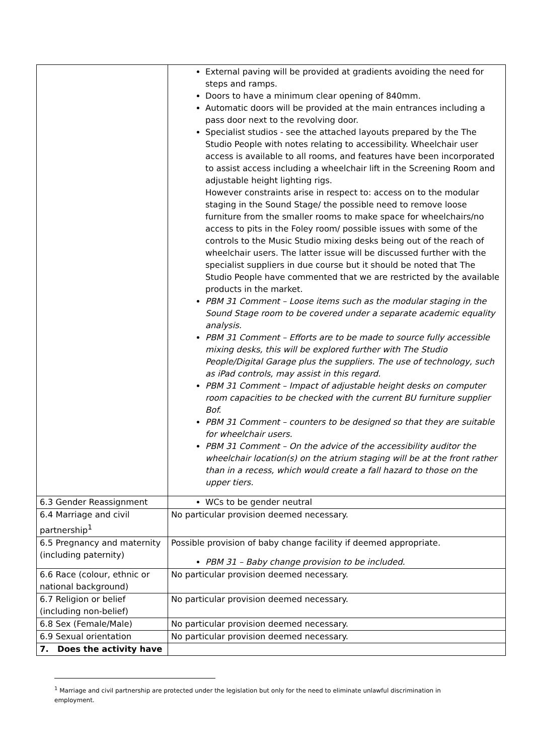| | External paving will be provided at gradients avoiding the need for steps and ramps. Doors to have a minimum clear opening of 840mm. Automatic doors will be provided at the main entrances including a pass door next to the revolving door. Specialist studios - see the attached layouts prepared by the The Studio People with notes relating to accessibility. Wheelchair user access is available to all rooms, and features have been incorporated to assist access including a wheelchair lift in the Screening Room and adjustable height lighting rigs. However constraints arise in respect to: access on to the modular staging in the Sound Stage/ the possible need to remove loose furniture from the smaller rooms to make space for wheelchairs/no access to pits in the Foley room/ possible issues with some of the controls to the Music Studio mixing desks being out of the reach of wheelchair users. The latter issue will be discussed further with the specialist suppliers in due course but it should be noted that The Studio People have commented that we are restricted by the available products in the market. PBM 31 Comment – Loose items such as the modular staging in the Sound Stage room to be covered under a separate academic equality analysis. PBM 31 Comment – Efforts are to be made to source fully accessible mixing desks, this will be explored further with The Studio People/Digital Garage plus the suppliers. The use of technology, such as iPad controls, may assist in this regard. PBM 31 Comment – Impact of adjustable height desks on computer room capacities to be checked with the current BU furniture supplier Bof. PBM 31 Comment – counters to be designed so that they are suitable for wheelchair users. PBM 31 Comment – On the advice of the accessibility auditor the wheelchair location(s) on the atrium staging will be at the front rather than in a recess, which would create a fall hazard to those on the upper tiers. |
| 6.3 Gender Reassignment | WCs to be gender neutral |
| 6.4 Marriage and civil partnership<sup>1</sup> | No particular provision deemed necessary. |
| 6.5 Pregnancy and maternity (including paternity) | Possible provision of baby change facility if deemed appropriate. PBM 31 – Baby change provision to be included. |
| 6.6 Race (colour, ethnic or national background) | No particular provision deemed necessary. |
| 6.7 Religion or belief (including non-belief) | No particular provision deemed necessary. |
| 6.8 Sex (Female/Male) | No particular provision deemed necessary. |
| 6.9 Sexual orientation | No particular provision deemed necessary. |
| 7. Does the activity have | |
<sup>1</sup> Marriage and civil partnership are protected under the legislation but only for the need to eliminate unlawful discrimination in employment.